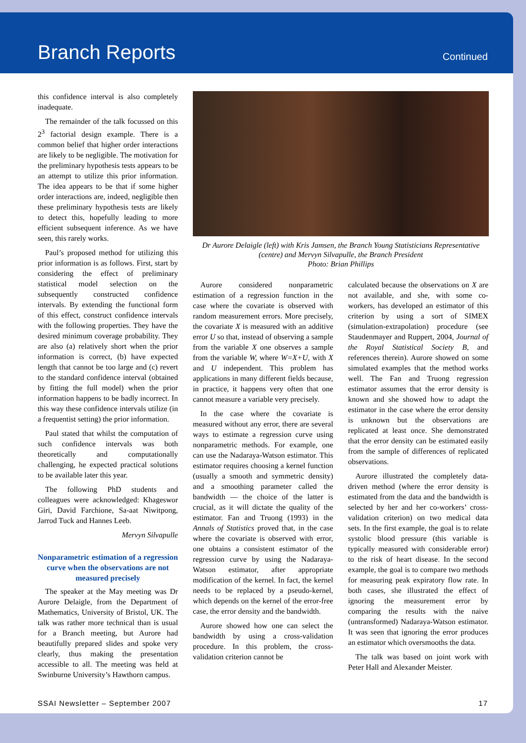Branch Reports
Continued
this confidence interval is also completely inadequate.
The remainder of the talk focussed on this 2<sup>3</sup> factorial design example. There is a common belief that higher order interactions are likely to be negligible. The motivation for the preliminary hypothesis tests appears to be an attempt to utilize this prior information. The idea appears to be that if some higher order interactions are, indeed, negligible then these preliminary hypothesis tests are likely to detect this, hopefully leading to more efficient subsequent inference. As we have seen, this rarely works.
Paul’s proposed method for utilizing this prior information is as follows. First, start by considering the effect of preliminary statistical model selection on the subsequently constructed confidence intervals. By extending the functional form of this effect, construct confidence intervals with the following properties. They have the desired minimum coverage probability. They are also (a) relatively short when the prior information is correct, (b) have expected length that cannot be too large and (c) revert to the standard confidence interval (obtained by fitting the full model) when the prior information happens to be badly incorrect. In this way these confidence intervals utilize (in a frequentist setting) the prior information.
Paul stated that whilst the computation of such confidence intervals was both theoretically and computationally challenging, he expected practical solutions to be available later this year.
The following PhD students and colleagues were acknowledged: Khageswor Giri, David Farchione, Sa-aat Niwitpong, Jarrod Tuck and Hannes Leeb.
Mervyn Silvapulle
Nonparametric estimation of a regression curve when the observations are not measured precisely
The speaker at the May meeting was Dr Aurore Delaigle, from the Department of Mathematics, University of Bristol, UK. The talk was rather more technical than is usual for a Branch meeting, but Aurore had beautifully prepared slides and spoke very clearly, thus making the presentation accessible to all. The meeting was held at Swinburne University’s Hawthorn campus.
Dr Aurore Delaigle (left) with Kris Jamsen, the Branch Young Statisticians Representative (centre) and Mervyn Silvapulle, the Branch President
Photo: Brian Phillips
Aurore considered nonparametric estimation of a regression function in the case where the covariate is observed with random measurement errors. More precisely, the covariate X is measured with an additive error U so that, instead of observing a sample from the variable X one observes a sample from the variable W, where W=X+U, with X and U independent. This problem has applications in many different fields because, in practice, it happens very often that one cannot measure a variable very precisely.
In the case where the covariate is measured without any error, there are several ways to estimate a regression curve using nonparametric methods. For example, one can use the Nadaraya-Watson estimator. This estimator requires choosing a kernel function (usually a smooth and symmetric density) and a smoothing parameter called the bandwidth — the choice of the latter is crucial, as it will dictate the quality of the estimator. Fan and Truong (1993) in the Annals of Statistics proved that, in the case where the covariate is observed with error, one obtains a consistent estimator of the regression curve by using the Nadaraya-Watson estimator, after appropriate modification of the kernel. In fact, the kernel needs to be replaced by a pseudo-kernel, which depends on the kernel of the error-free case, the error density and the bandwidth.
Aurore showed how one can select the bandwidth by using a cross-validation procedure. In this problem, the cross-validation criterion cannot be
calculated because the observations on X are not available, and she, with some co-workers, has developed an estimator of this criterion by using a sort of SIMEX (simulation-extrapolation) procedure (see Staudenmayer and Ruppert, 2004, Journal of the Royal Statistical Society B, and references therein). Aurore showed on some simulated examples that the method works well. The Fan and Truong regression estimator assumes that the error density is known and she showed how to adapt the estimator in the case where the error density is unknown but the observations are replicated at least once. She demonstrated that the error density can be estimated easily from the sample of differences of replicated observations.
Aurore illustrated the completely data-driven method (where the error density is estimated from the data and the bandwidth is selected by her and her co-workers’ cross-validation criterion) on two medical data sets. In the first example, the goal is to relate systolic blood pressure (this variable is typically measured with considerable error) to the risk of heart disease. In the second example, the goal is to compare two methods for measuring peak expiratory flow rate. In both cases, she illustrated the effect of ignoring the measurement error by comparing the results with the naive (untransformed) Nadaraya-Watson estimator. It was seen that ignoring the error produces an estimator which oversmooths the data.
The talk was based on joint work with Peter Hall and Alexander Meister.
SSAI Newsletter – September 2007 17